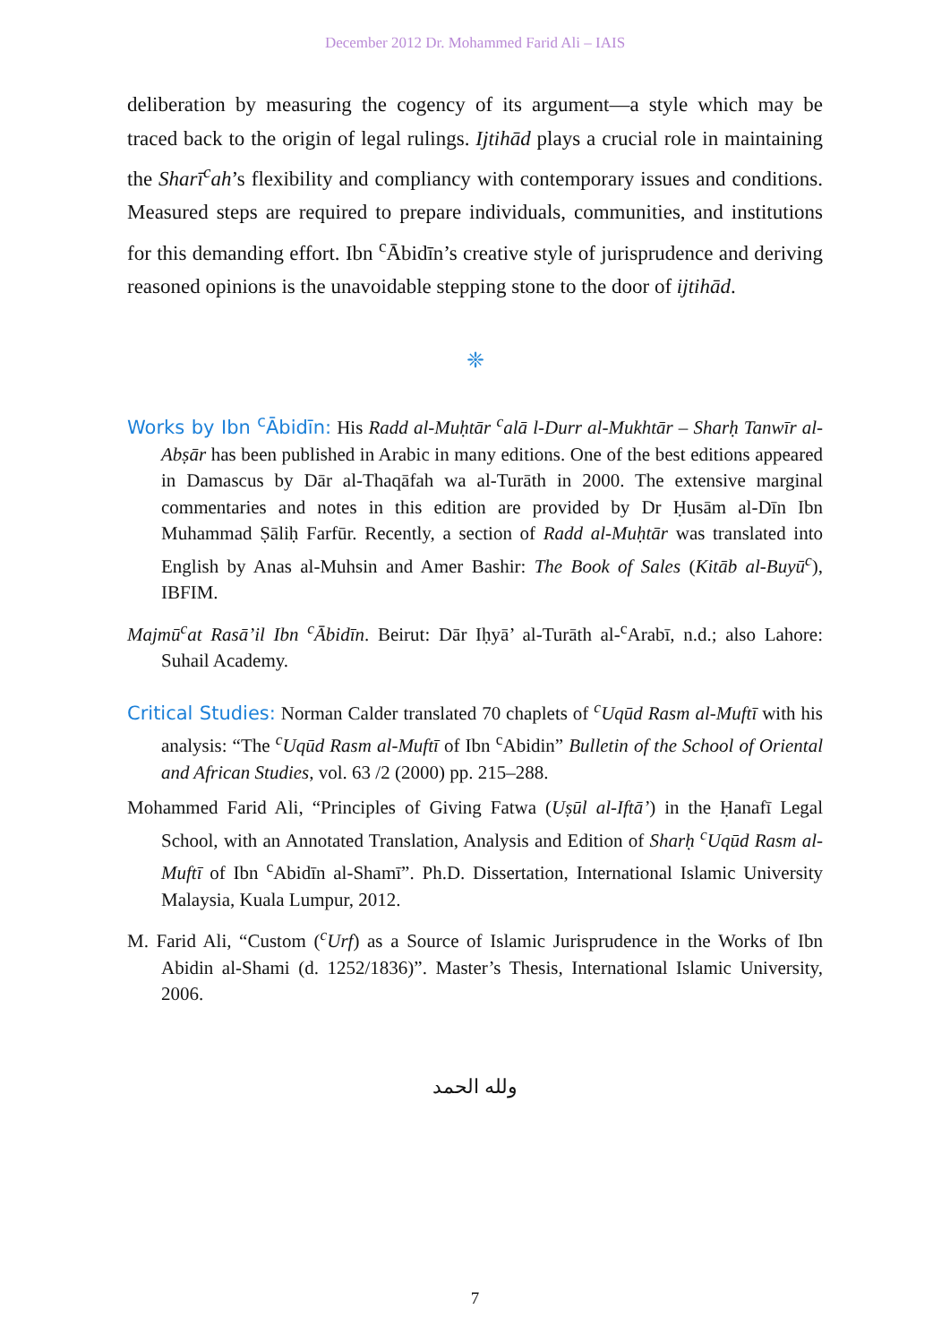December 2012 Dr. Mohammed Farid Ali – IAIS
deliberation by measuring the cogency of its argument—a style which may be traced back to the origin of legal rulings. Ijtihād plays a crucial role in maintaining the Sharī<sup>c</sup>ah’s flexibility and compliancy with contemporary issues and conditions. Measured steps are required to prepare individuals, communities, and institutions for this demanding effort. Ibn <sup>c</sup>Ābidīn’s creative style of jurisprudence and deriving reasoned opinions is the unavoidable stepping stone to the door of ijtihād.
❈
Works by Ibn <sup>c</sup>Ābidīn: His Radd al-Muḥtār <sup>c</sup>alā l-Durr al-Mukhtār – Sharḥ Tanwīr al-Abṣār has been published in Arabic in many editions. One of the best editions appeared in Damascus by Dār al-Thaqāfah wa al-Turāth in 2000. The extensive marginal commentaries and notes in this edition are provided by Dr Ḥusām al-Dīn Ibn Muhammad Ṣāliḥ Farfūr. Recently, a section of Radd al-Muḥtār was translated into English by Anas al-Muhsin and Amer Bashir: The Book of Sales (Kitāb al-Buyū<sup>c</sup>), IBFIM.
Majmū<sup>c</sup>at Rasā’il Ibn <sup>c</sup>Ābidīn. Beirut: Dār Iḥyā’ al-Turāth al-<sup>c</sup>Arabī, n.d.; also Lahore: Suhail Academy.
Critical Studies: Norman Calder translated 70 chaplets of <sup>c</sup>Uqūd Rasm al-Muftī with his analysis: “The <sup>c</sup>Uqūd Rasm al-Muftī of Ibn <sup>c</sup>Abidin” Bulletin of the School of Oriental and African Studies, vol. 63 /2 (2000) pp. 215–288.
Mohammed Farid Ali, “Principles of Giving Fatwa (Uṣūl al-Iftā’) in the Ḥanafī Legal School, with an Annotated Translation, Analysis and Edition of Sharḥ <sup>c</sup>Uqūd Rasm al-Muftī of Ibn <sup>c</sup>Abidīn al-Shamī”. Ph.D. Dissertation, International Islamic University Malaysia, Kuala Lumpur, 2012.
M. Farid Ali, “Custom (<sup>c</sup>Urf) as a Source of Islamic Jurisprudence in the Works of Ibn Abidin al-Shami (d. 1252/1836)”. Master’s Thesis, International Islamic University, 2006.
ولله الحمد
7